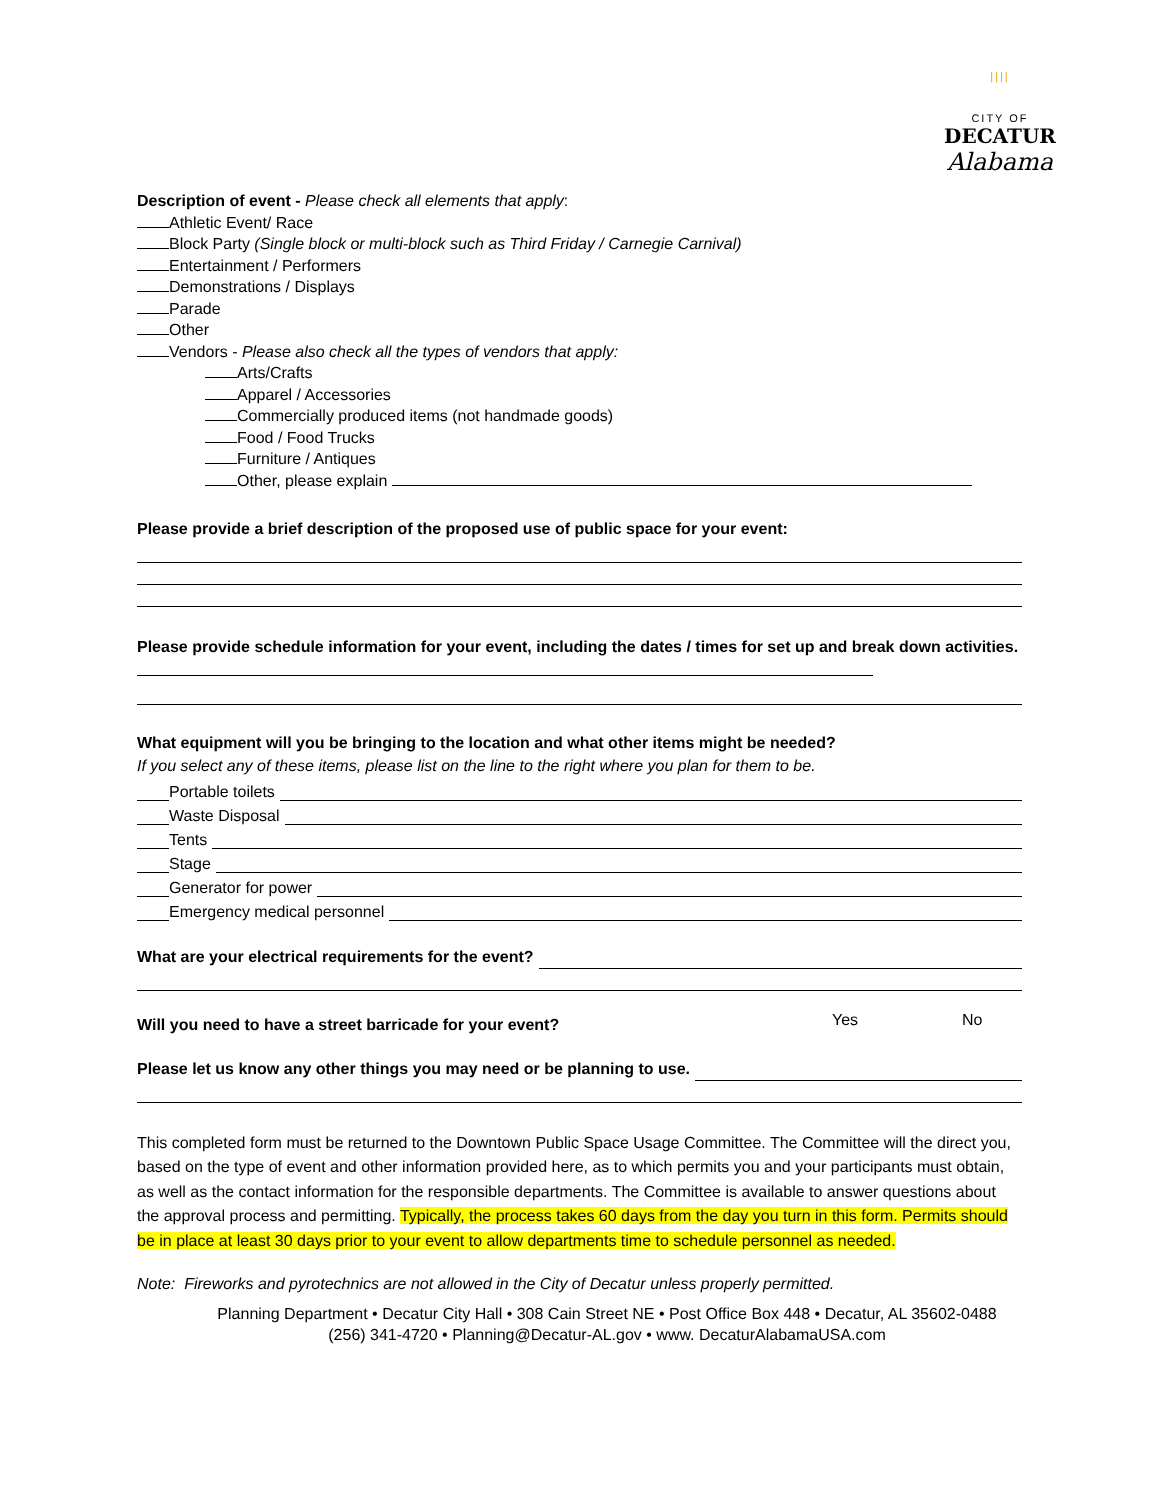||||
CITY OF
DECATUR
Alabama
Description of event - Please check all elements that apply:
Athletic Event/ Race
Block Party (Single block or multi-block such as Third Friday / Carnegie Carnival)
Entertainment / Performers
Demonstrations / Displays
Parade
Other
Vendors - Please also check all the types of vendors that apply:
Arts/Crafts
Apparel / Accessories
Commercially produced items (not handmade goods)
Food / Food Trucks
Furniture / Antiques
Other, please explain
Please provide a brief description of the proposed use of public space for your event:
Please provide schedule information for your event, including the dates / times for set up and break down activities.
What equipment will you be bringing to the location and what other items might be needed?
If you select any of these items, please list on the line to the right where you plan for them to be.
Portable toilets
Waste Disposal
Tents
Stage
Generator for power
Emergency medical personnel
What are your electrical requirements for the event?
Will you need to have a street barricade for your event?
Yes No
Please let us know any other things you may need or be planning to use.
This completed form must be returned to the Downtown Public Space Usage Committee. The Committee will the direct you, based on the type of event and other information provided here, as to which permits you and your participants must obtain, as well as the contact information for the responsible departments. The Committee is available to answer questions about the approval process and permitting. Typically, the process takes 60 days from the day you turn in this form. Permits should be in place at least 30 days prior to your event to allow departments time to schedule personnel as needed.
Note: Fireworks and pyrotechnics are not allowed in the City of Decatur unless properly permitted.
Planning Department • Decatur City Hall • 308 Cain Street NE • Post Office Box 448 • Decatur, AL 35602-0488
(256) 341-4720 • Planning@Decatur-AL.gov • www. DecaturAlabamaUSA.com